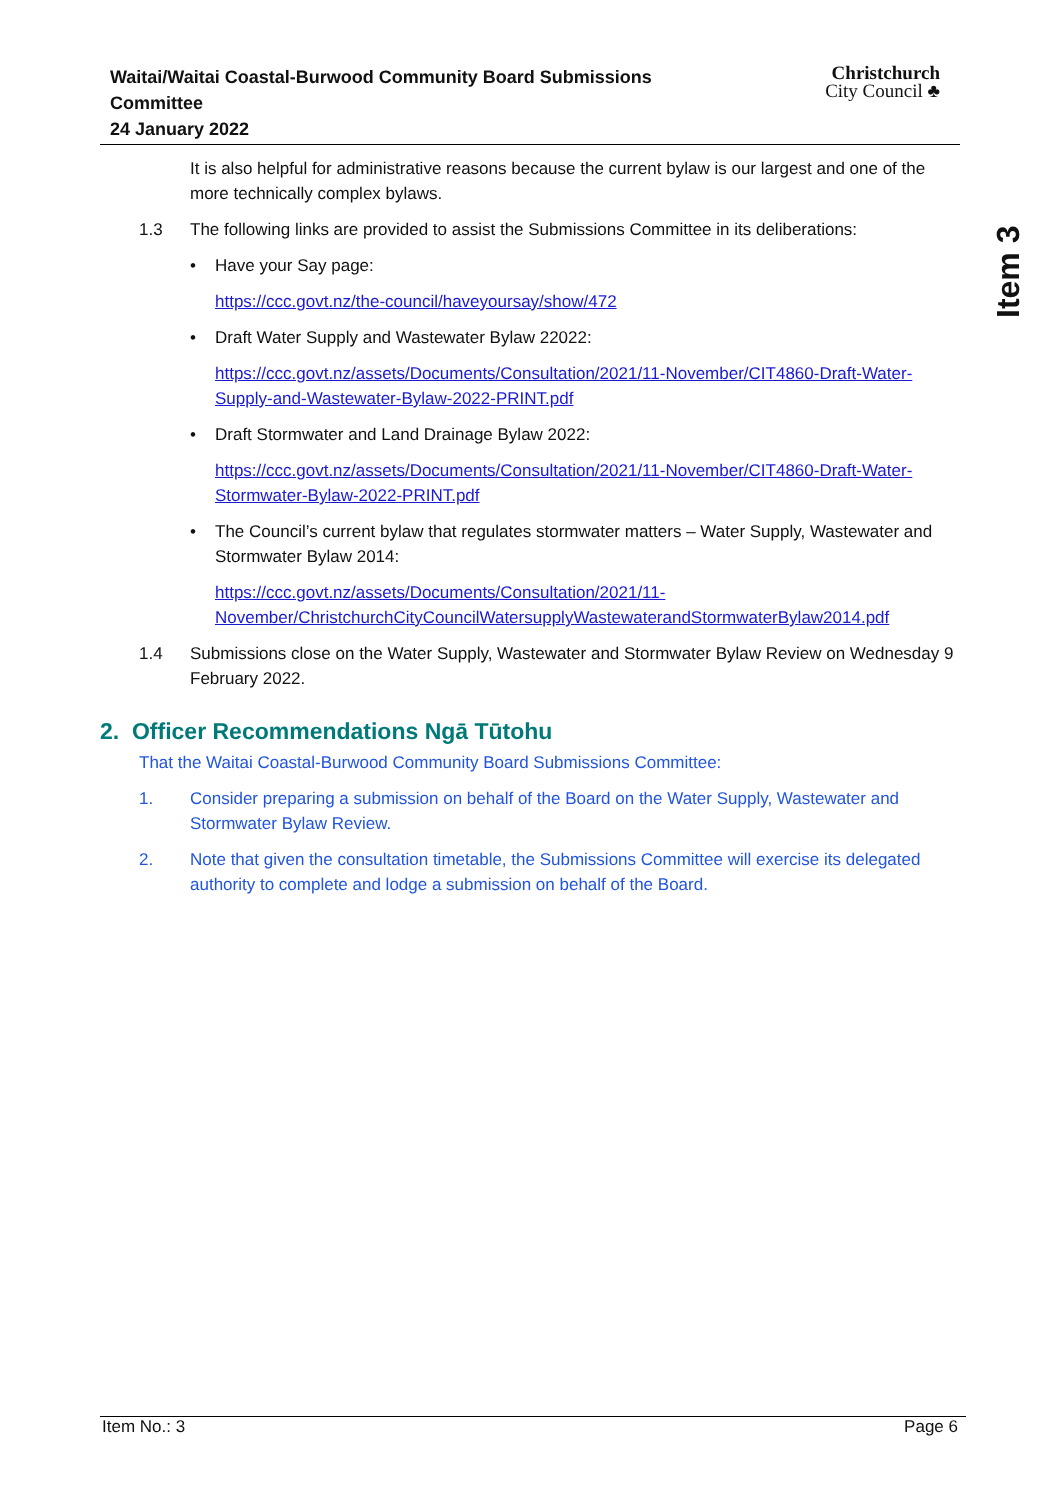Waitai/Waitai Coastal-Burwood Community Board Submissions Committee
24 January 2022
Christchurch
City Council ♣
Item 3
It is also helpful for administrative reasons because the current bylaw is our largest and one of the more technically complex bylaws.
1.3 The following links are provided to assist the Submissions Committee in its deliberations:
• Have your Say page:
https://ccc.govt.nz/the-council/haveyoursay/show/472
• Draft Water Supply and Wastewater Bylaw 22022:
https://ccc.govt.nz/assets/Documents/Consultation/2021/11-November/CIT4860-Draft-Water-Supply-and-Wastewater-Bylaw-2022-PRINT.pdf
• Draft Stormwater and Land Drainage Bylaw 2022:
https://ccc.govt.nz/assets/Documents/Consultation/2021/11-November/CIT4860-Draft-Water-Stormwater-Bylaw-2022-PRINT.pdf
• The Council’s current bylaw that regulates stormwater matters – Water Supply, Wastewater and Stormwater Bylaw 2014:
https://ccc.govt.nz/assets/Documents/Consultation/2021/11-November/ChristchurchCityCouncilWatersupplyWastewaterandStormwaterBylaw2014.pdf
1.4 Submissions close on the Water Supply, Wastewater and Stormwater Bylaw Review on Wednesday 9 February 2022.
2. Officer Recommendations Ngā Tūtohu
That the Waitai Coastal-Burwood Community Board Submissions Committee:
1. Consider preparing a submission on behalf of the Board on the Water Supply, Wastewater and Stormwater Bylaw Review.
2. Note that given the consultation timetable, the Submissions Committee will exercise its delegated authority to complete and lodge a submission on behalf of the Board.
Item No.: 3 Page 6